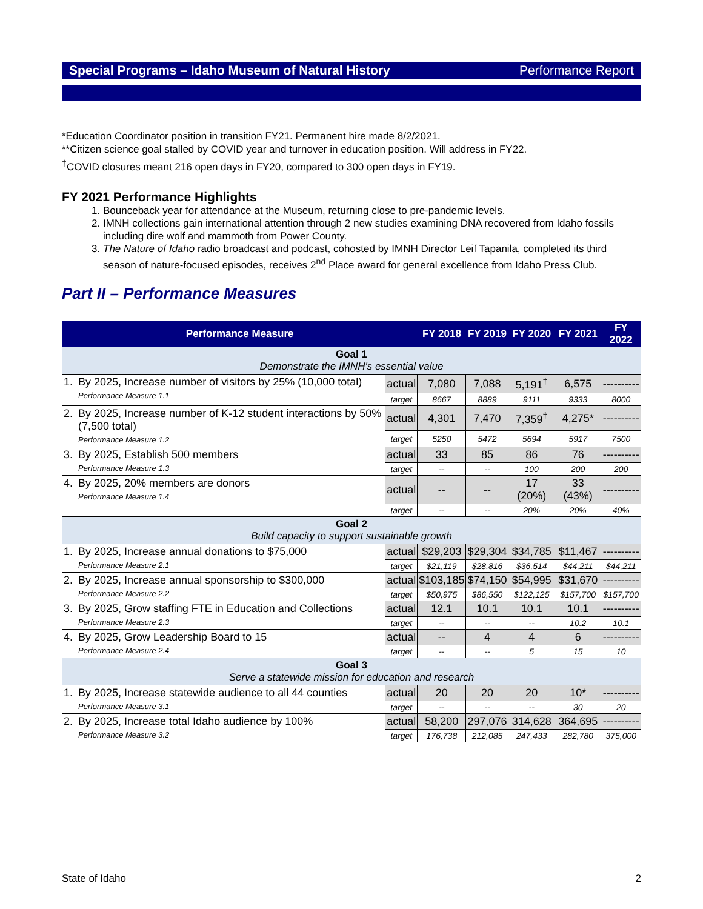Special Programs – Idaho Museum of Natural History Performance Report
*Education Coordinator position in transition FY21. Permanent hire made 8/2/2021.
**Citizen science goal stalled by COVID year and turnover in education position. Will address in FY22.
<sup>†</sup> COVID closures meant 216 open days in FY20, compared to 300 open days in FY19.
FY 2021 Performance Highlights
1. Bounceback year for attendance at the Museum, returning close to pre-pandemic levels.
2. IMNH collections gain international attention through 2 new studies examining DNA recovered from Idaho fossils including dire wolf and mammoth from Power County.
3. The Nature of Idaho radio broadcast and podcast, cohosted by IMNH Director Leif Tapanila, completed its third season of nature-focused episodes, receives 2<sup>nd</sup> Place award for general excellence from Idaho Press Club.
Part II – Performance Measures
| Performance Measure | | | FY 2018 | FY 2019 | FY 2020 | FY 2021 | FY 2022 |
| --- | --- | --- | --- | --- | --- | --- | --- |
| Goal 1 Demonstrate the IMNH's essential value | | | | | | | |
| 1. | By 2025, Increase number of visitors by 25% (10,000 total) Performance Measure 1.1 | actual | 7,080 | 7,088 | 5,191<sup>†</sup> | 6,575 | ---------- |
| | | target | 8667 | 8889 | 9111 | 9333 | 8000 |
| 2. | By 2025, Increase number of K-12 student interactions by 50% (7,500 total) Performance Measure 1.2 | actual | 4,301 | 7,470 | 7,359<sup>†</sup> | 4,275* | ---------- |
| | | target | 5250 | 5472 | 5694 | 5917 | 7500 |
| 3. | By 2025, Establish 500 members Performance Measure 1.3 | actual | 33 | 85 | 86 | 76 | ---------- |
| | | target | -- | -- | 100 | 200 | 200 |
| 4. | By 2025, 20% members are donors Performance Measure 1.4 | actual | -- | -- | 17 (20%) | 33 (43%) | ---------- |
| | | target | -- | -- | 20% | 20% | 40% |
| Goal 2 Build capacity to support sustainable growth | | | | | | | |
| 1. | By 2025, Increase annual donations to $75,000 Performance Measure 2.1 | actual | $29,203 | $29,304 | $34,785 | $11,467 | ---------- |
| | | target | $21,119 | $28,816 | $36,514 | $44,211 | $44,211 |
| 2. | By 2025, Increase annual sponsorship to $300,000 Performance Measure 2.2 | actual | $103,185 | $74,150 | $54,995 | $31,670 | ---------- |
| | | target | $50,975 | $86,550 | $122,125 | $157,700 | $157,700 |
| 3. | By 2025, Grow staffing FTE in Education and Collections Performance Measure 2.3 | actual | 12.1 | 10.1 | 10.1 | 10.1 | ---------- |
| | | target | -- | -- | -- | 10.2 | 10.1 |
| 4. | By 2025, Grow Leadership Board to 15 Performance Measure 2.4 | actual | -- | 4 | 4 | 6 | ---------- |
| | | target | -- | -- | 5 | 15 | 10 |
| Goal 3 Serve a statewide mission for education and research | | | | | | | |
| 1. | By 2025, Increase statewide audience to all 44 counties Performance Measure 3.1 | actual | 20 | 20 | 20 | 10* | ---------- |
| | | target | -- | -- | -- | 30 | 20 |
| 2. | By 2025, Increase total Idaho audience by 100% Performance Measure 3.2 | actual | 58,200 | 297,076 | 314,628 | 364,695 | ---------- |
| | | target | 176,738 | 212,085 | 247,433 | 282,780 | 375,000 |
State of Idaho 2